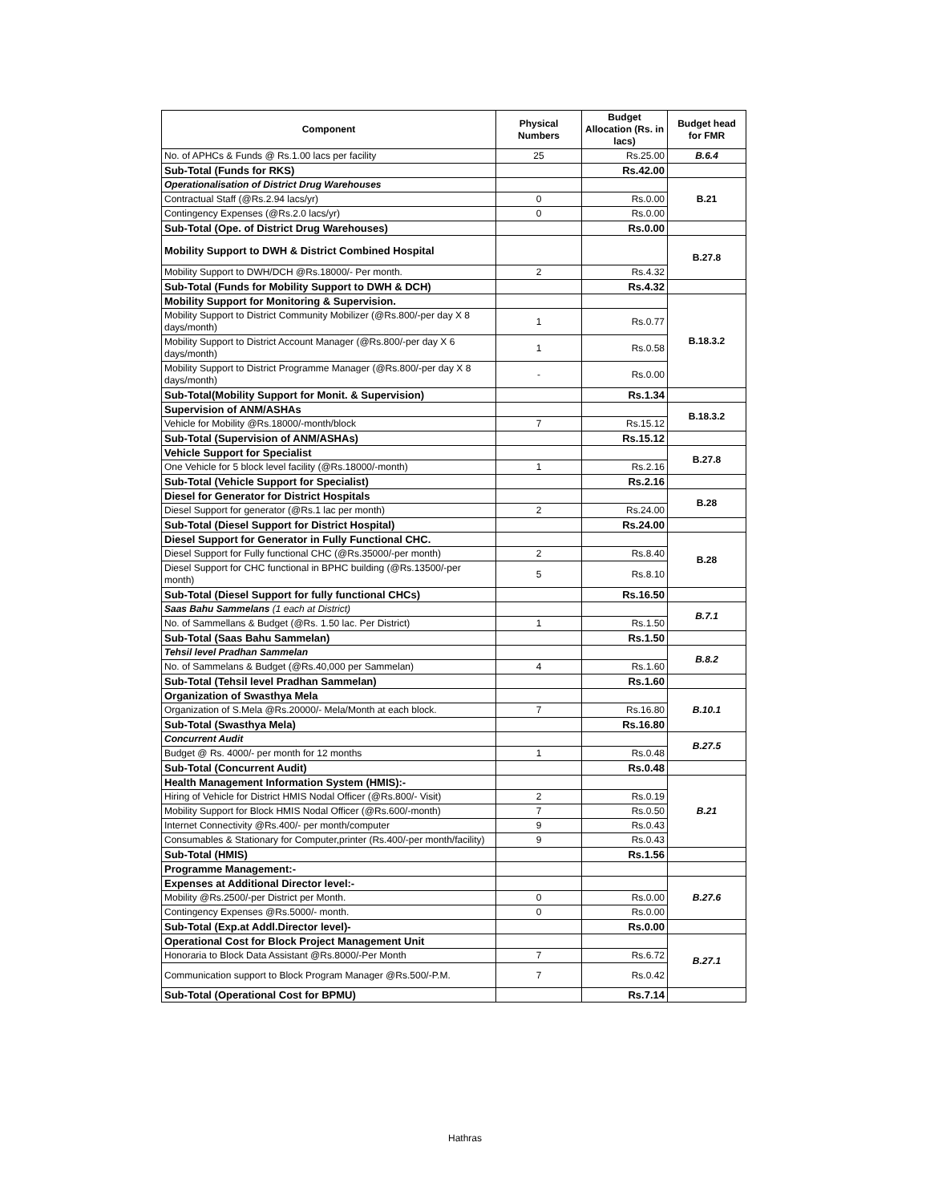| Component | Physical Numbers | Budget Allocation (Rs. in lacs) | Budget head for FMR |
| --- | --- | --- | --- |
| No. of APHCs & Funds @ Rs.1.00 lacs per facility | 25 | Rs.25.00 | B.6.4 |
| Sub-Total (Funds for RKS) | | Rs.42.00 | |
| Operationalisation of District Drug Warehouses | | | B.21 |
| Contractual Staff (@Rs.2.94 lacs/yr) | 0 | Rs.0.00 | |
| Contingency Expenses (@Rs.2.0 lacs/yr) | 0 | Rs.0.00 | |
| Sub-Total (Ope. of District Drug Warehouses) | | Rs.0.00 | |
| Mobility Support to DWH & District Combined Hospital | | | B.27.8 |
| Mobility Support to DWH/DCH @Rs.18000/- Per month. | 2 | Rs.4.32 | |
| Sub-Total (Funds for Mobility Support to DWH & DCH) | | Rs.4.32 | |
| Mobility Support for Monitoring & Supervision. | | | B.18.3.2 |
| Mobility Support to District Community Mobilizer (@Rs.800/-per day X 8 days/month) | 1 | Rs.0.77 | |
| Mobility Support to District Account Manager (@Rs.800/-per day X 6 days/month) | 1 | Rs.0.58 | |
| Mobility Support to District Programme Manager (@Rs.800/-per day X 8 days/month) | - | Rs.0.00 | |
| Sub-Total(Mobility Support for Monit. & Supervision) | | Rs.1.34 | |
| Supervision of ANM/ASHAs | | | B.18.3.2 |
| Vehicle for Mobility @Rs.18000/-month/block | 7 | Rs.15.12 | |
| Sub-Total (Supervision of ANM/ASHAs) | | Rs.15.12 | |
| Vehicle Support for Specialist | | | B.27.8 |
| One Vehicle for 5 block level facility (@Rs.18000/-month) | 1 | Rs.2.16 | |
| Sub-Total (Vehicle Support for Specialist) | | Rs.2.16 | |
| Diesel for Generator for District Hospitals | | | B.28 |
| Diesel Support for generator (@Rs.1 lac per month) | 2 | Rs.24.00 | |
| Sub-Total (Diesel Support for District Hospital) | | Rs.24.00 | |
| Diesel Support for Generator in Fully Functional CHC. | | | B.28 |
| Diesel Support for Fully functional CHC (@Rs.35000/-per month) | 2 | Rs.8.40 | |
| Diesel Support for CHC functional in BPHC building (@Rs.13500/-per month) | 5 | Rs.8.10 | |
| Sub-Total (Diesel Support for fully functional CHCs) | | Rs.16.50 | |
| Saas Bahu Sammelans (1 each at District) | | | B.7.1 |
| No. of Sammellans & Budget (@Rs. 1.50 lac. Per District) | 1 | Rs.1.50 | |
| Sub-Total (Saas Bahu Sammelan) | | Rs.1.50 | |
| Tehsil level Pradhan Sammelan | | | B.8.2 |
| No. of Sammelans & Budget (@Rs.40,000 per Sammelan) | 4 | Rs.1.60 | |
| Sub-Total (Tehsil level Pradhan Sammelan) | | Rs.1.60 | |
| Organization of Swasthya Mela | | | B.10.1 |
| Organization of S.Mela @Rs.20000/- Mela/Month at each block. | 7 | Rs.16.80 | |
| Sub-Total (Swasthya Mela) | | Rs.16.80 | |
| Concurrent Audit | | | B.27.5 |
| Budget @ Rs. 4000/- per month for 12 months | 1 | Rs.0.48 | |
| Sub-Total (Concurrent Audit) | | Rs.0.48 | |
| Health Management Information System (HMIS):- | | | B.21 |
| Hiring of Vehicle for District HMIS Nodal Officer (@Rs.800/- Visit) | 2 | Rs.0.19 | |
| Mobility Support for Block HMIS Nodal Officer (@Rs.600/-month) | 7 | Rs.0.50 | |
| Internet Connectivity @Rs.400/- per month/computer | 9 | Rs.0.43 | |
| Consumables & Stationary for Computer,printer (Rs.400/-per month/facility) | 9 | Rs.0.43 | |
| Sub-Total (HMIS) | | Rs.1.56 | |
| Programme Management:- | | | |
| Expenses at Additional Director level:- | | | B.27.6 |
| Mobility @Rs.2500/-per District per Month. | 0 | Rs.0.00 | |
| Contingency Expenses @Rs.5000/- month. | 0 | Rs.0.00 | |
| Sub-Total (Exp.at Addl.Director level)- | | Rs.0.00 | |
| Operational Cost for Block Project Management Unit | | | B.27.1 |
| Honoraria to Block Data Assistant @Rs.8000/-Per Month | 7 | Rs.6.72 | |
| Communication support to Block Program Manager @Rs.500/-P.M. | 7 | Rs.0.42 | |
| Sub-Total (Operational Cost for BPMU) | | Rs.7.14 | |
Hathras